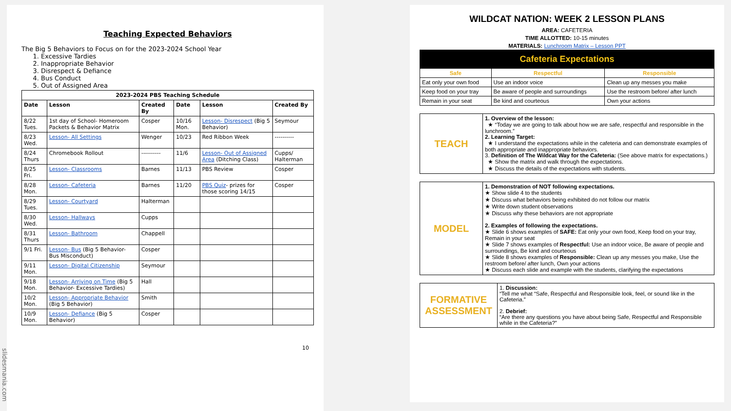Teaching Expected Behaviors
The Big 5 Behaviors to Focus on for the 2023-2024 School Year
1. Excessive Tardies
2. Inappropriate Behavior
3. Disrespect & Defiance
4. Bus Conduct
5. Out of Assigned Area
| 2023-2024 PBS Teaching Schedule | | | | | |
| --- | --- | --- | --- | --- | --- |
| Date | Lesson | Created By | Date | Lesson | Created By |
| 8/22 Tues. | 1st day of School- Homeroom Packets & Behavior Matrix | Cosper | 10/16 Mon. | Lesson- Disrespect (Big 5 Behavior) | Seymour |
| 8/23 Wed. | Lesson- All Settings | Wenger | 10/23 | Red Ribbon Week | ---------- |
| 8/24 Thurs | Chromebook Rollout | ---------- | 11/6 | Lesson- Out of Assigned Area (Ditching Class) | Cupps/ Halterman |
| 8/25 Fri. | Lesson- Classrooms | Barnes | 11/13 | PBS Review | Cosper |
| 8/28 Mon. | Lesson- Cafeteria | Barnes | 11/20 | PBS Quiz - prizes for those scoring 14/15 | Cosper |
| 8/29 Tues. | Lesson- Courtyard | Halterman | | | |
| 8/30 Wed. | Lesson- Hallways | Cupps | | | |
| 8/31 Thurs | Lesson- Bathroom | Chappell | | | |
| 9/1 Fri. | Lesson- Bus (Big 5 Behavior- Bus Misconduct) | Cosper | | | |
| 9/11 Mon. | Lesson- Digital Citizenship | Seymour | | | |
| 9/18 Mon. | Lesson- Arriving on Time (Big 5 Behavior- Excessive Tardies) | Hall | | | |
| 10/2 Mon. | Lesson- Appropriate Behavior (Big 5 Behavior) | Smith | | | |
| 10/9 Mon. | Lesson- Defiance (Big 5 Behavior) | Cosper | | | |
10
WILDCAT NATION: WEEK 2 LESSON PLANS
AREA: CAFETERIA
TIME ALLOTTED: 10-15 minutes
MATERIALS: Lunchroom Matrix – Lesson PPT
| Cafeteria Expectations | | |
| --- | --- | --- |
| Safe | Respectful | Responsible |
| Eat only your own food | Use an indoor voice | Clean up any messes you make |
| Keep food on your tray | Be aware of people and surroundings | Use the restroom before/ after lunch |
| Remain in your seat | Be kind and courteous | Own your actions |
| TEACH | 1. Overview of the lesson: ★ “Today we are going to talk about how we are safe, respectful and responsible in the lunchroom.” 2. Learning Target: ★ I understand the expectations while in the cafeteria and can demonstrate examples of both appropriate and inappropriate behaviors. 3. Definition of The Wildcat Way for the Cafeteria: (See above matrix for expectations.) ★ Show the matrix and walk through the expectations. ★ Discuss the details of the expectations with students. |
| MODEL | 1. Demonstration of NOT following expectations. ★ Show slide 4 to the students ★ Discuss what behaviors being exhibited do not follow our matrix ★ Write down student observations ★ Discuss why these behaviors are not appropriate 2. Examples of following the expectations. ★ Slide 6 shows examples of SAFE: Eat only your own food, Keep food on your tray, Remain in your seat ★ Slide 7 shows examples of Respectful: Use an indoor voice, Be aware of people and surroundings, Be kind and courteous ★ Slide 8 shows examples of Responsible: Clean up any messes you make, Use the restroom before/ after lunch, Own your actions ★ Discuss each slide and example with the students, clarifying the expectations |
| FORMATIVE ASSESSMENT | 1. Discussion: “Tell me what “Safe, Respectful and Responsible look, feel, or sound like in the Cafeteria.” 2. Debrief: “Are there any questions you have about being Safe, Respectful and Responsible while in the Cafeteria?” |
slidesmania.com